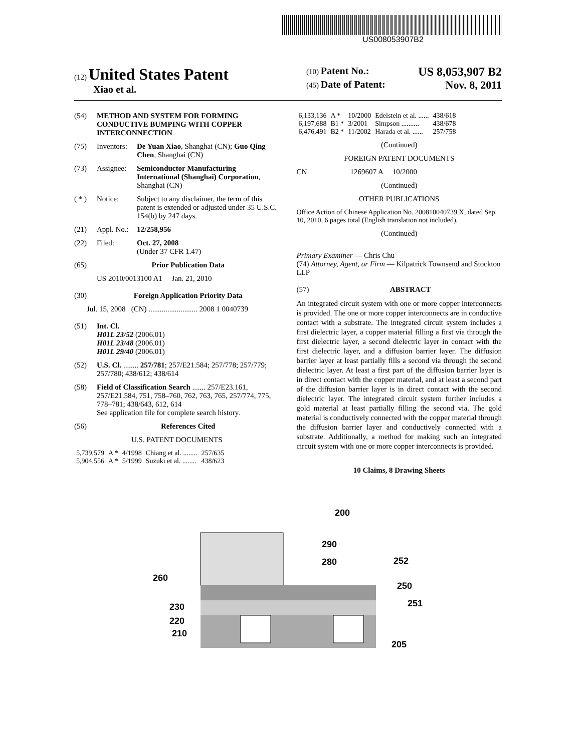US008053907B2
(12) United States Patent
Xiao et al.
(10) Patent No.: US 8,053,907 B2
(45) Date of Patent: Nov. 8, 2011
(54) METHOD AND SYSTEM FOR FORMING CONDUCTIVE BUMPING WITH COPPER INTERCONNECTION
(75) Inventors: De Yuan Xiao, Shanghai (CN); Guo Qing Chen, Shanghai (CN)
(73) Assignee: Semiconductor Manufacturing International (Shanghai) Corporation, Shanghai (CN)
( * ) Notice: Subject to any disclaimer, the term of this patent is extended or adjusted under 35 U.S.C. 154(b) by 247 days.
(21) Appl. No.: 12/258,956
(22) Filed: Oct. 27, 2008
(Under 37 CFR 1.47)
(65) Prior Publication Data
US 2010/0013100 A1 Jan. 21, 2010
(30) Foreign Application Priority Data
Jul. 15, 2008 (CN) .......................... 2008 1 0040739
(51) Int. Cl.
H01L 23/52 (2006.01)
H01L 23/48 (2006.01)
H01L 29/40 (2006.01)
(52) U.S. Cl. ........ 257/781; 257/E21.584; 257/778; 257/779; 257/780; 438/612; 438/614
(58) Field of Classification Search ....... 257/E23.161, 257/E21.584, 751, 758–760, 762, 763, 765, 257/774, 775, 778–781; 438/643, 612, 614
See application file for complete search history.
(56) References Cited
U.S. PATENT DOCUMENTS
| 5,739,579 | A * | 4/1998 | Chiang et al. ........ | 257/635 |
| 5,904,556 | A * | 5/1999 | Suzuki et al. ........ | 438/623 |
| 6,133,136 | A * | 10/2000 | Edelstein et al. ...... | 438/618 |
| 6,197,688 | B1 * | 3/2001 | Simpson .......... | 438/678 |
| 6,476,491 | B2 * | 11/2002 | Harada et al. ...... | 257/758 |
(Continued)
FOREIGN PATENT DOCUMENTS
CN 1269607 A 10/2000
(Continued)
OTHER PUBLICATIONS
Office Action of Chinese Application No. 200810040739.X, dated Sep. 10, 2010, 6 pages total (English translation not included).
(Continued)
Primary Examiner — Chris Chu
(74) Attorney, Agent, or Firm — Kilpatrick Townsend and Stockton LLP
(57) ABSTRACT
An integrated circuit system with one or more copper interconnects is provided. The one or more copper interconnects are in conductive contact with a substrate. The integrated circuit system includes a first dielectric layer, a copper material filling a first via through the first dielectric layer, a second dielectric layer in contact with the first dielectric layer, and a diffusion barrier layer. The diffusion barrier layer at least partially fills a second via through the second dielectric layer. At least a first part of the diffusion barrier layer is in direct contact with the copper material, and at least a second part of the diffusion barrier layer is in direct contact with the second dielectric layer. The integrated circuit system further includes a gold material at least partially filling the second via. The gold material is conductively connected with the copper material through the diffusion barrier layer and conductively connected with a substrate. Additionally, a method for making such an integrated circuit system with one or more copper interconnects is provided.
10 Claims, 8 Drawing Sheets
200
290
280
252
250
251
260
230
220
210
205